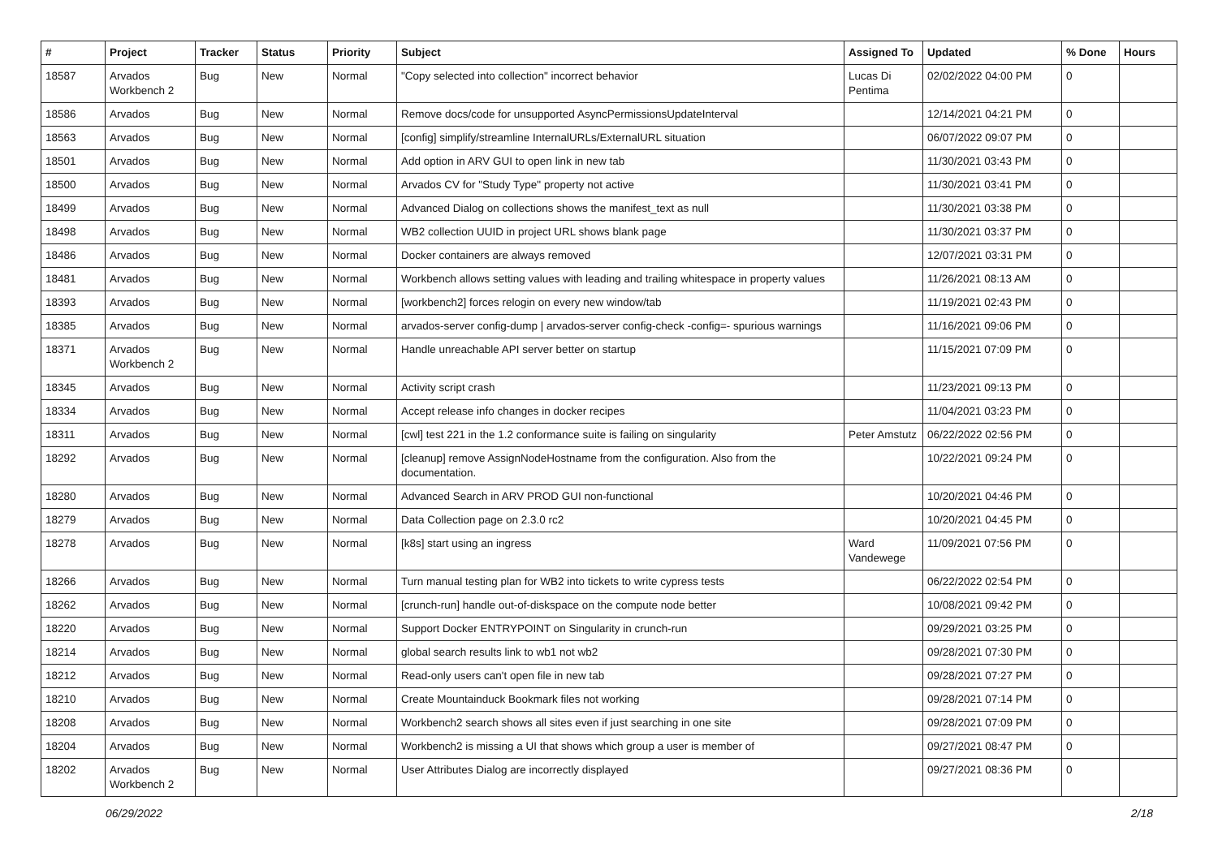| # | Project | Tracker | Status | Priority | Subject | Assigned To | Updated | % Done | Hours |
| --- | --- | --- | --- | --- | --- | --- | --- | --- | --- |
| 18587 | Arvados Workbench 2 | Bug | New | Normal | "Copy selected into collection" incorrect behavior | Lucas Di Pentima | 02/02/2022 04:00 PM | 0 | |
| 18586 | Arvados | Bug | New | Normal | Remove docs/code for unsupported AsyncPermissionsUpdateInterval | | 12/14/2021 04:21 PM | 0 | |
| 18563 | Arvados | Bug | New | Normal | [config] simplify/streamline InternalURLs/ExternalURL situation | | 06/07/2022 09:07 PM | 0 | |
| 18501 | Arvados | Bug | New | Normal | Add option in ARV GUI to open link in new tab | | 11/30/2021 03:43 PM | 0 | |
| 18500 | Arvados | Bug | New | Normal | Arvados CV for "Study Type" property not active | | 11/30/2021 03:41 PM | 0 | |
| 18499 | Arvados | Bug | New | Normal | Advanced Dialog on collections shows the manifest_text as null | | 11/30/2021 03:38 PM | 0 | |
| 18498 | Arvados | Bug | New | Normal | WB2 collection UUID in project URL shows blank page | | 11/30/2021 03:37 PM | 0 | |
| 18486 | Arvados | Bug | New | Normal | Docker containers are always removed | | 12/07/2021 03:31 PM | 0 | |
| 18481 | Arvados | Bug | New | Normal | Workbench allows setting values with leading and trailing whitespace in property values | | 11/26/2021 08:13 AM | 0 | |
| 18393 | Arvados | Bug | New | Normal | [workbench2] forces relogin on every new window/tab | | 11/19/2021 02:43 PM | 0 | |
| 18385 | Arvados | Bug | New | Normal | arvados-server config-dump / arvados-server config-check -config=- spurious warnings | | 11/16/2021 09:06 PM | 0 | |
| 18371 | Arvados Workbench 2 | Bug | New | Normal | Handle unreachable API server better on startup | | 11/15/2021 07:09 PM | 0 | |
| 18345 | Arvados | Bug | New | Normal | Activity script crash | | 11/23/2021 09:13 PM | 0 | |
| 18334 | Arvados | Bug | New | Normal | Accept release info changes in docker recipes | | 11/04/2021 03:23 PM | 0 | |
| 18311 | Arvados | Bug | New | Normal | [cwl] test 221 in the 1.2 conformance suite is failing on singularity | Peter Amstutz | 06/22/2022 02:56 PM | 0 | |
| 18292 | Arvados | Bug | New | Normal | [cleanup] remove AssignNodeHostname from the configuration. Also from the documentation. | | 10/22/2021 09:24 PM | 0 | |
| 18280 | Arvados | Bug | New | Normal | Advanced Search in ARV PROD GUI non-functional | | 10/20/2021 04:46 PM | 0 | |
| 18279 | Arvados | Bug | New | Normal | Data Collection page on 2.3.0 rc2 | | 10/20/2021 04:45 PM | 0 | |
| 18278 | Arvados | Bug | New | Normal | [k8s] start using an ingress | Ward Vandewege | 11/09/2021 07:56 PM | 0 | |
| 18266 | Arvados | Bug | New | Normal | Turn manual testing plan for WB2 into tickets to write cypress tests | | 06/22/2022 02:54 PM | 0 | |
| 18262 | Arvados | Bug | New | Normal | [crunch-run] handle out-of-diskspace on the compute node better | | 10/08/2021 09:42 PM | 0 | |
| 18220 | Arvados | Bug | New | Normal | Support Docker ENTRYPOINT on Singularity in crunch-run | | 09/29/2021 03:25 PM | 0 | |
| 18214 | Arvados | Bug | New | Normal | global search results link to wb1 not wb2 | | 09/28/2021 07:30 PM | 0 | |
| 18212 | Arvados | Bug | New | Normal | Read-only users can't open file in new tab | | 09/28/2021 07:27 PM | 0 | |
| 18210 | Arvados | Bug | New | Normal | Create Mountainduck Bookmark files not working | | 09/28/2021 07:14 PM | 0 | |
| 18208 | Arvados | Bug | New | Normal | Workbench2 search shows all sites even if just searching in one site | | 09/28/2021 07:09 PM | 0 | |
| 18204 | Arvados | Bug | New | Normal | Workbench2 is missing a UI that shows which group a user is member of | | 09/27/2021 08:47 PM | 0 | |
| 18202 | Arvados Workbench 2 | Bug | New | Normal | User Attributes Dialog are incorrectly displayed | | 09/27/2021 08:36 PM | 0 | |
06/29/2022 2/18